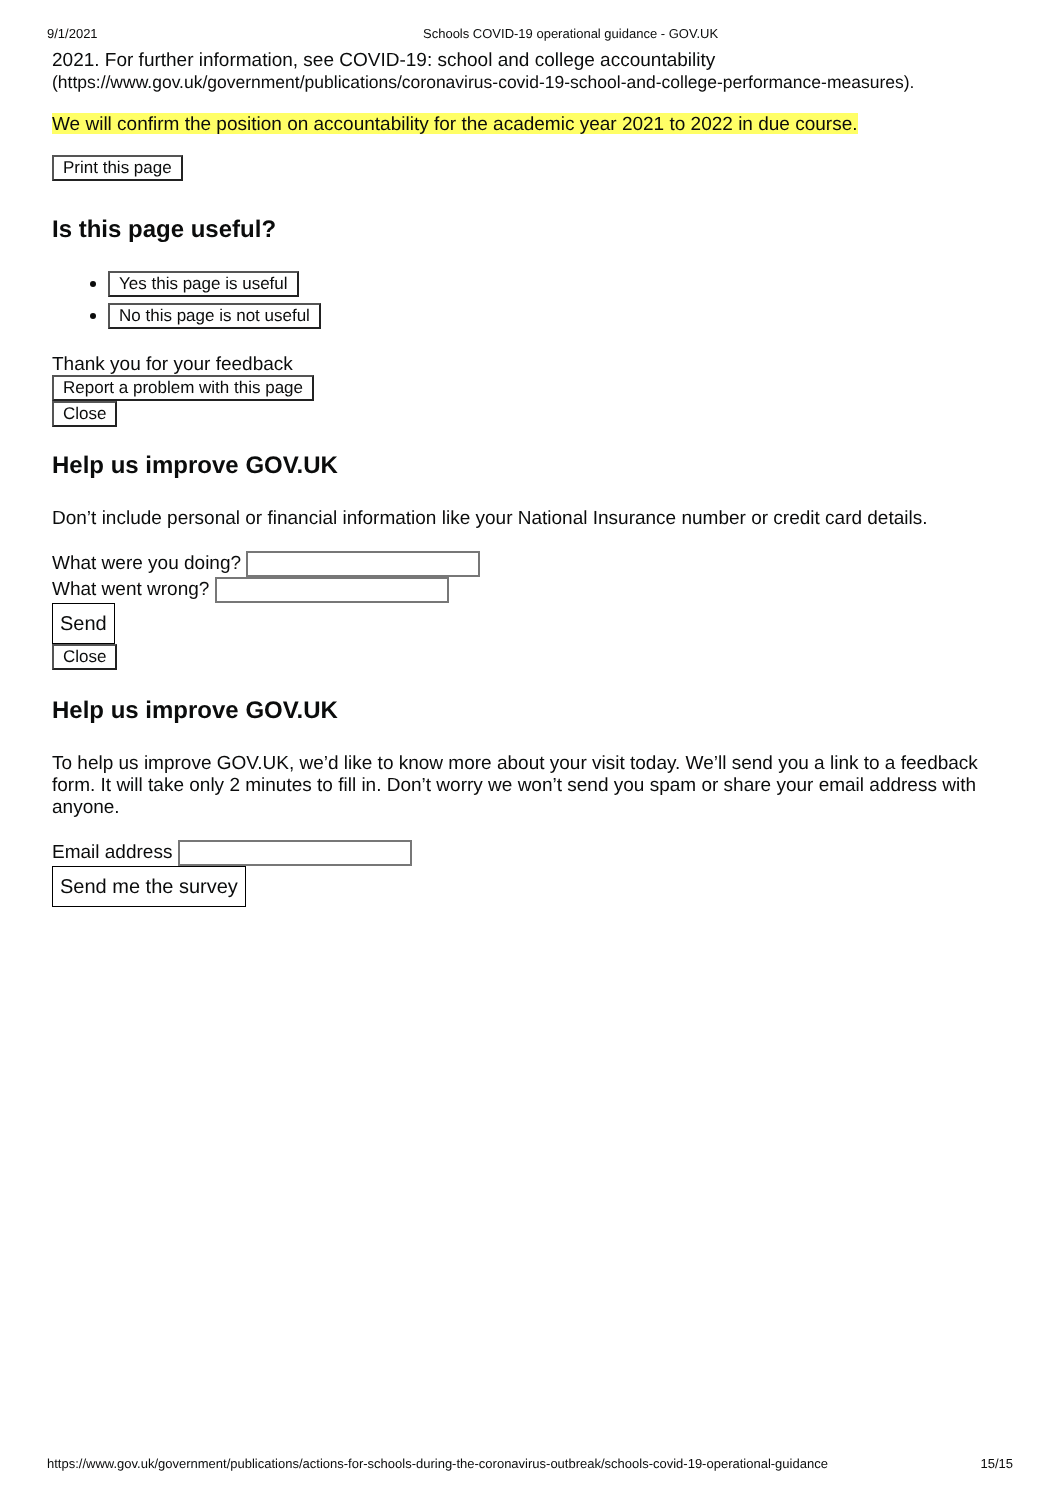9/1/2021 Schools COVID-19 operational guidance - GOV.UK
2021. For further information, see COVID-19: school and college accountability
(https://www.gov.uk/government/publications/coronavirus-covid-19-school-and-college-performance-measures).
We will confirm the position on accountability for the academic year 2021 to 2022 in due course.
Print this page
Is this page useful?
Yes this page is useful
No this page is not useful
Thank you for your feedback
Report a problem with this page
Close
Help us improve GOV.UK
Don’t include personal or financial information like your National Insurance number or credit card details.
What were you doing?
What went wrong?
Send
Close
Help us improve GOV.UK
To help us improve GOV.UK, we’d like to know more about your visit today. We’ll send you a link to a feedback form. It will take only 2 minutes to fill in. Don’t worry we won’t send you spam or share your email address with anyone.
Email address
Send me the survey
https://www.gov.uk/government/publications/actions-for-schools-during-the-coronavirus-outbreak/schools-covid-19-operational-guidance 15/15